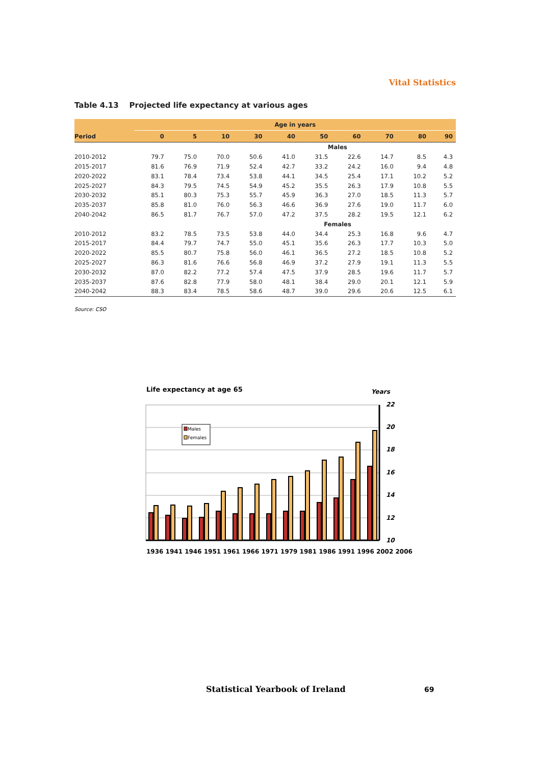Vital Statistics
Table 4.13 Projected life expectancy at various ages
| | Age in years | | | | | | | | | |
| --- | --- | --- | --- | --- | --- | --- | --- | --- | --- | --- |
| Period | 0 | 5 | 10 | 30 | 40 | 50 | 60 | 70 | 80 | 90 |
| Males | | | | | | | | | | |
| 2010-2012 | 79.7 | 75.0 | 70.0 | 50.6 | 41.0 | 31.5 | 22.6 | 14.7 | 8.5 | 4.3 |
| 2015-2017 | 81.6 | 76.9 | 71.9 | 52.4 | 42.7 | 33.2 | 24.2 | 16.0 | 9.4 | 4.8 |
| 2020-2022 | 83.1 | 78.4 | 73.4 | 53.8 | 44.1 | 34.5 | 25.4 | 17.1 | 10.2 | 5.2 |
| 2025-2027 | 84.3 | 79.5 | 74.5 | 54.9 | 45.2 | 35.5 | 26.3 | 17.9 | 10.8 | 5.5 |
| 2030-2032 | 85.1 | 80.3 | 75.3 | 55.7 | 45.9 | 36.3 | 27.0 | 18.5 | 11.3 | 5.7 |
| 2035-2037 | 85.8 | 81.0 | 76.0 | 56.3 | 46.6 | 36.9 | 27.6 | 19.0 | 11.7 | 6.0 |
| 2040-2042 | 86.5 | 81.7 | 76.7 | 57.0 | 47.2 | 37.5 | 28.2 | 19.5 | 12.1 | 6.2 |
| Females | | | | | | | | | | |
| 2010-2012 | 83.2 | 78.5 | 73.5 | 53.8 | 44.0 | 34.4 | 25.3 | 16.8 | 9.6 | 4.7 |
| 2015-2017 | 84.4 | 79.7 | 74.7 | 55.0 | 45.1 | 35.6 | 26.3 | 17.7 | 10.3 | 5.0 |
| 2020-2022 | 85.5 | 80.7 | 75.8 | 56.0 | 46.1 | 36.5 | 27.2 | 18.5 | 10.8 | 5.2 |
| 2025-2027 | 86.3 | 81.6 | 76.6 | 56.8 | 46.9 | 37.2 | 27.9 | 19.1 | 11.3 | 5.5 |
| 2030-2032 | 87.0 | 82.2 | 77.2 | 57.4 | 47.5 | 37.9 | 28.5 | 19.6 | 11.7 | 5.7 |
| 2035-2037 | 87.6 | 82.8 | 77.9 | 58.0 | 48.1 | 38.4 | 29.0 | 20.1 | 12.1 | 5.9 |
| 2040-2042 | 88.3 | 83.4 | 78.5 | 58.6 | 48.7 | 39.0 | 29.6 | 20.6 | 12.5 | 6.1 |
Source: CSO
Life expectancy at age 65 Years
Males
Females
22
20
18
16
14
12
10
1936 1941 1946 1951 1961 1966 1971 1979 1981 1986 1991 1996 2002 2006
Statistical Yearbook of Ireland
69